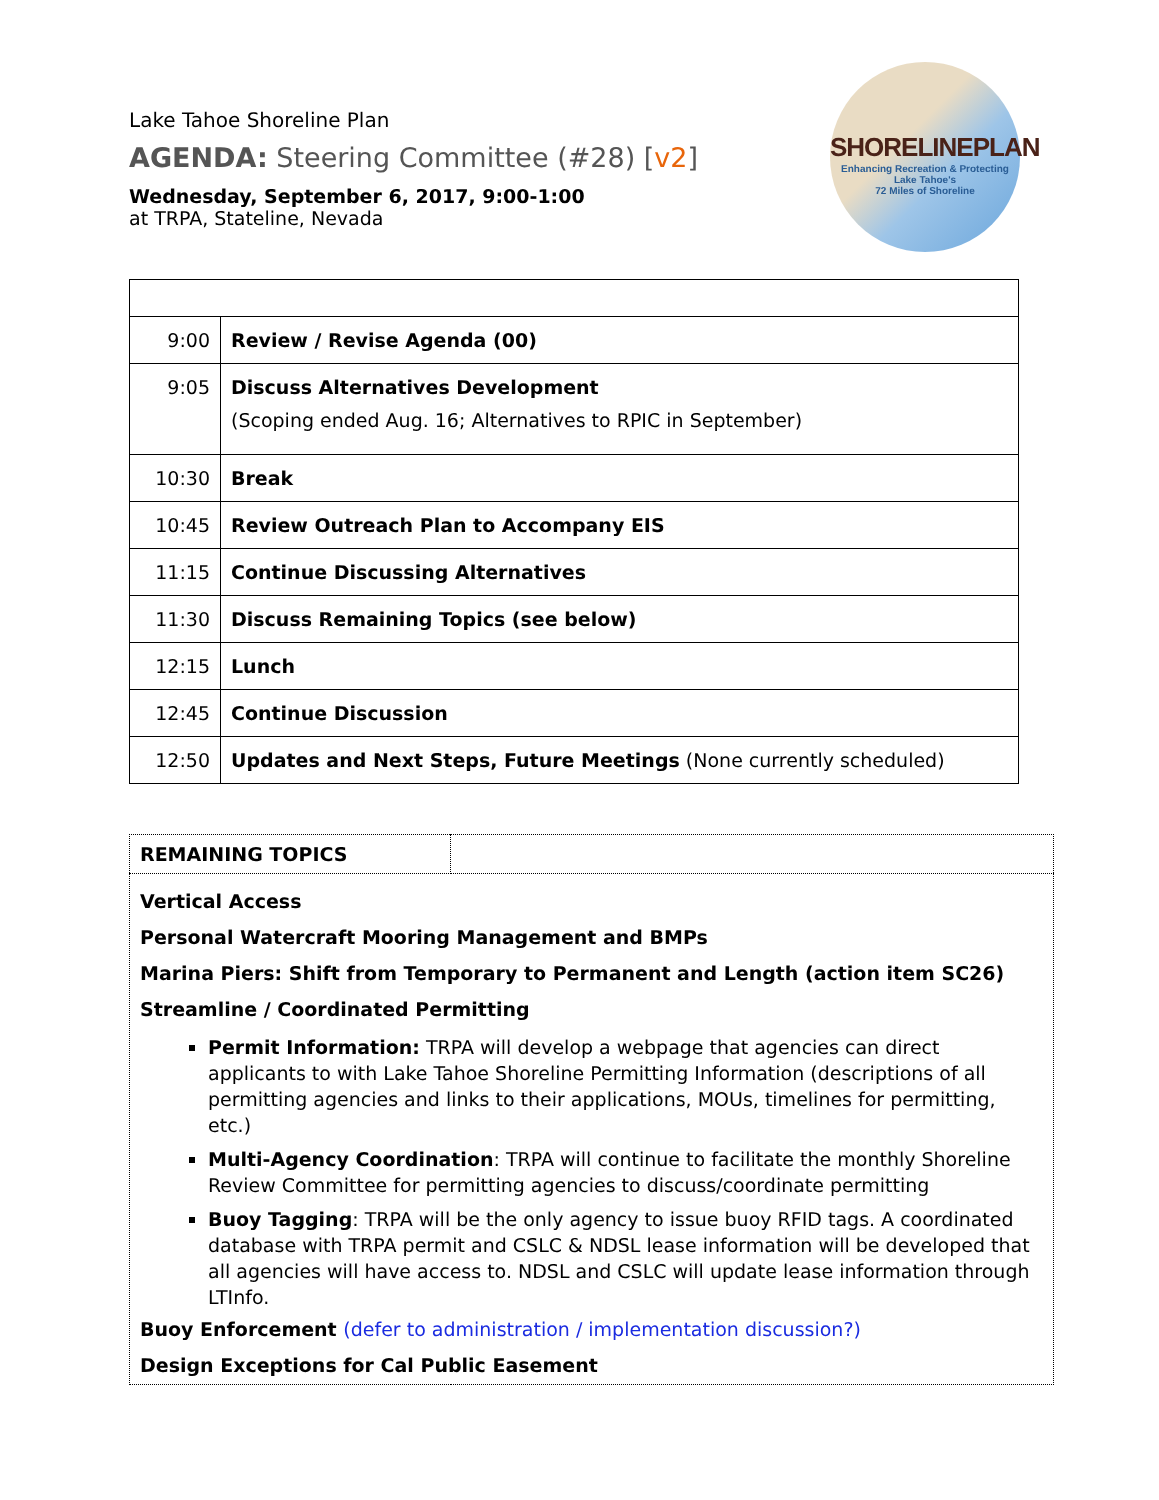SHORELINEPLAN
Enhancing Recreation & Protecting
Lake Tahoe's
72 Miles of Shoreline
Lake Tahoe Shoreline Plan
AGENDA: Steering Committee (#28) [v2]
Wednesday, September 6, 2017, 9:00-1:00
at TRPA, Stateline, Nevada
| 9:00 | Review / Revise Agenda (00) |
| 9:05 | Discuss Alternatives Development (Scoping ended Aug. 16; Alternatives to RPIC in September) |
| 10:30 | Break |
| 10:45 | Review Outreach Plan to Accompany EIS |
| 11:15 | Continue Discussing Alternatives |
| 11:30 | Discuss Remaining Topics (see below) |
| 12:15 | Lunch |
| 12:45 | Continue Discussion |
| 12:50 | Updates and Next Steps, Future Meetings (None currently scheduled) |
| REMAINING TOPICS | |
| Vertical Access Personal Watercraft Mooring Management and BMPs Marina Piers: Shift from Temporary to Permanent and Length (action item SC26) Streamline / Coordinated Permitting Permit Information: TRPA will develop a webpage that agencies can direct applicants to with Lake Tahoe Shoreline Permitting Information (descriptions of all permitting agencies and links to their applications, MOUs, timelines for permitting, etc.) Multi-Agency Coordination : TRPA will continue to facilitate the monthly Shoreline Review Committee for permitting agencies to discuss/coordinate permitting Buoy Tagging : TRPA will be the only agency to issue buoy RFID tags. A coordinated database with TRPA permit and CSLC & NDSL lease information will be developed that all agencies will have access to. NDSL and CSLC will update lease information through LTInfo. Buoy Enforcement (defer to administration / implementation discussion?) Design Exceptions for Cal Public Easement | |